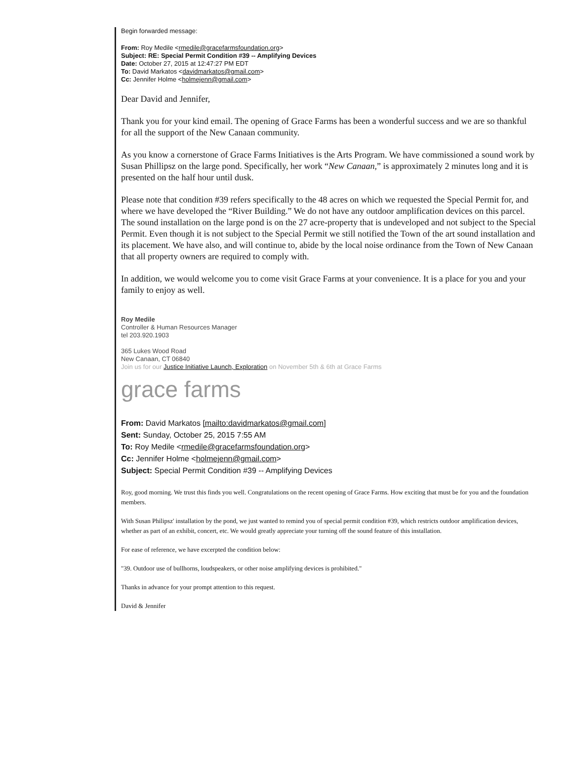Begin forwarded message:
From: Roy Medile <rmedile@gracefarmsfoundation.org>
Subject: RE: Special Permit Condition #39 -- Amplifying Devices
Date: October 27, 2015 at 12:47:27 PM EDT
To: David Markatos <davidmarkatos@gmail.com>
Cc: Jennifer Holme <holmejenn@gmail.com>
Dear David and Jennifer,
Thank you for your kind email. The opening of Grace Farms has been a wonderful success and we are so thankful for all the support of the New Canaan community.
As you know a cornerstone of Grace Farms Initiatives is the Arts Program. We have commissioned a sound work by Susan Phillipsz on the large pond. Specifically, her work “New Canaan,” is approximately 2 minutes long and it is presented on the half hour until dusk.
Please note that condition #39 refers specifically to the 48 acres on which we requested the Special Permit for, and where we have developed the “River Building.” We do not have any outdoor amplification devices on this parcel. The sound installation on the large pond is on the 27 acre-property that is undeveloped and not subject to the Special Permit. Even though it is not subject to the Special Permit we still notified the Town of the art sound installation and its placement. We have also, and will continue to, abide by the local noise ordinance from the Town of New Canaan that all property owners are required to comply with.
In addition, we would welcome you to come visit Grace Farms at your convenience. It is a place for you and your family to enjoy as well.
Roy Medile
Controller & Human Resources Manager
tel 203.920.1903
365 Lukes Wood Road
New Canaan, CT 06840
Join us for our Justice Initiative Launch, Exploration on November 5th & 6th at Grace Farms
grace farms
From: David Markatos [mailto:davidmarkatos@gmail.com]
Sent: Sunday, October 25, 2015 7:55 AM
To: Roy Medile <rmedile@gracefarmsfoundation.org>
Cc: Jennifer Holme <holmejenn@gmail.com>
Subject: Special Permit Condition #39 -- Amplifying Devices
Roy, good morning. We trust this finds you well. Congratulations on the recent opening of Grace Farms. How exciting that must be for you and the foundation members.
With Susan Philipsz' installation by the pond, we just wanted to remind you of special permit condition #39, which restricts outdoor amplification devices, whether as part of an exhibit, concert, etc. We would greatly appreciate your turning off the sound feature of this installation.
For ease of reference, we have excerpted the condition below:
"39. Outdoor use of bullhorns, loudspeakers, or other noise amplifying devices is prohibited."
Thanks in advance for your prompt attention to this request.
David & Jennifer